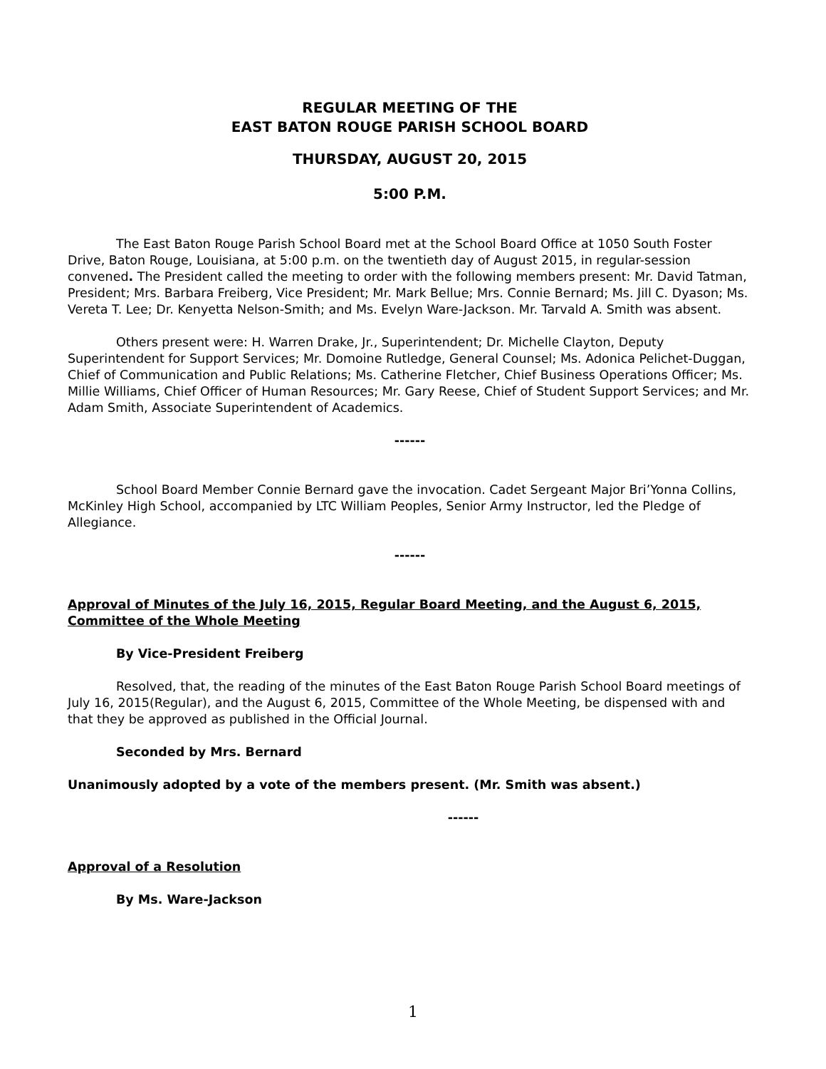REGULAR MEETING OF THE
EAST BATON ROUGE PARISH SCHOOL BOARD
THURSDAY, AUGUST 20, 2015
5:00 P.M.
The East Baton Rouge Parish School Board met at the School Board Office at 1050 South Foster Drive, Baton Rouge, Louisiana, at 5:00 p.m. on the twentieth day of August 2015, in regular-session convened. The President called the meeting to order with the following members present: Mr. David Tatman, President; Mrs. Barbara Freiberg, Vice President; Mr. Mark Bellue; Mrs. Connie Bernard; Ms. Jill C. Dyason; Ms. Vereta T. Lee; Dr. Kenyetta Nelson-Smith; and Ms. Evelyn Ware-Jackson. Mr. Tarvald A. Smith was absent.
Others present were: H. Warren Drake, Jr., Superintendent; Dr. Michelle Clayton, Deputy Superintendent for Support Services; Mr. Domoine Rutledge, General Counsel; Ms. Adonica Pelichet-Duggan, Chief of Communication and Public Relations; Ms. Catherine Fletcher, Chief Business Operations Officer; Ms. Millie Williams, Chief Officer of Human Resources; Mr. Gary Reese, Chief of Student Support Services; and Mr. Adam Smith, Associate Superintendent of Academics.
------
School Board Member Connie Bernard gave the invocation. Cadet Sergeant Major Bri’Yonna Collins, McKinley High School, accompanied by LTC William Peoples, Senior Army Instructor, led the Pledge of Allegiance.
------
Approval of Minutes of the July 16, 2015, Regular Board Meeting, and the August 6, 2015, Committee of the Whole Meeting
By Vice-President Freiberg
Resolved, that, the reading of the minutes of the East Baton Rouge Parish School Board meetings of July 16, 2015(Regular), and the August 6, 2015, Committee of the Whole Meeting, be dispensed with and that they be approved as published in the Official Journal.
Seconded by Mrs. Bernard
Unanimously adopted by a vote of the members present. (Mr. Smith was absent.)
------
Approval of a Resolution
By Ms. Ware-Jackson
1